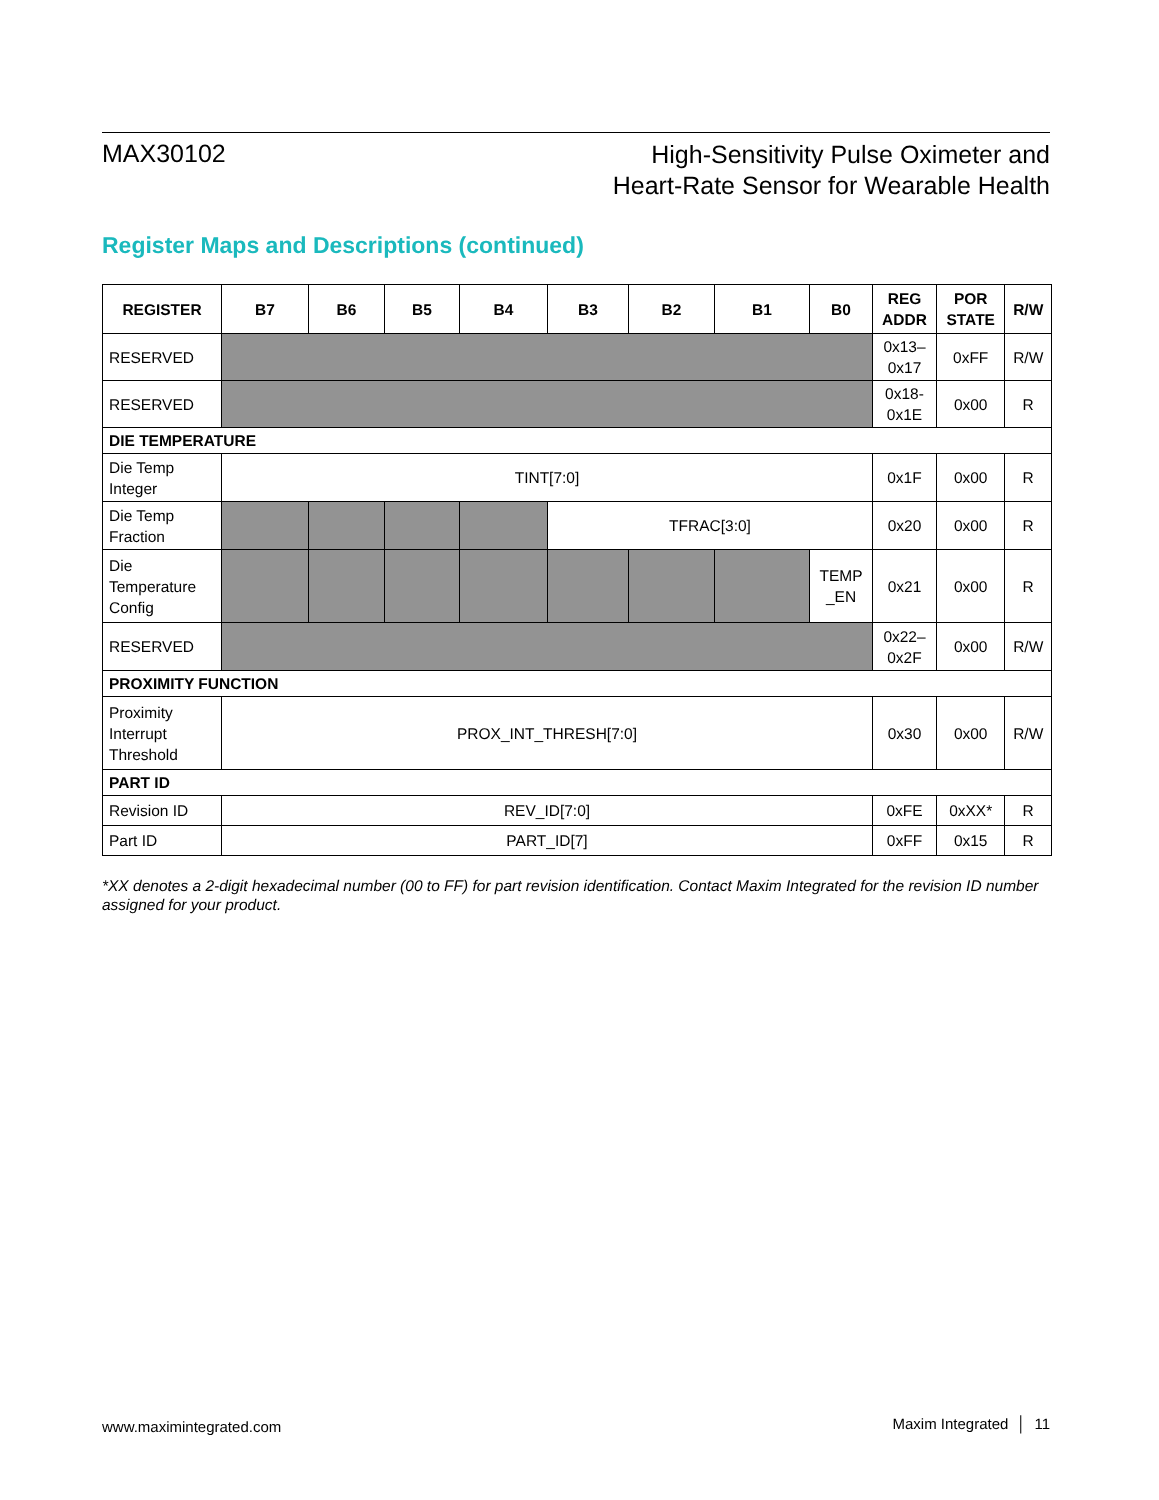MAX30102
High-Sensitivity Pulse Oximeter and
Heart-Rate Sensor for Wearable Health
Register Maps and Descriptions (continued)
| REGISTER | B7 | B6 | B5 | B4 | B3 | B2 | B1 | B0 | REG ADDR | POR STATE | R/W |
| --- | --- | --- | --- | --- | --- | --- | --- | --- | --- | --- | --- |
| RESERVED | | | | | | | | | 0x13– 0x17 | 0xFF | R/W |
| RESERVED | | | | | | | | | 0x18- 0x1E | 0x00 | R |
| DIE TEMPERATURE | | | | | | | | | | | |
| Die Temp Integer | TINT[7:0] | | | | | | | | 0x1F | 0x00 | R |
| Die Temp Fraction | | | | | TFRAC[3:0] | | | | 0x20 | 0x00 | R |
| Die Temperature Config | | | | | | | | TEMP _EN | 0x21 | 0x00 | R |
| RESERVED | | | | | | | | | 0x22– 0x2F | 0x00 | R/W |
| PROXIMITY FUNCTION | | | | | | | | | | | |
| Proximity Interrupt Threshold | PROX_INT_THRESH[7:0] | | | | | | | | 0x30 | 0x00 | R/W |
| PART ID | | | | | | | | | | | |
| Revision ID | REV_ID[7:0] | | | | | | | | 0xFE | 0xXX* | R |
| Part ID | PART_ID[7] | | | | | | | | 0xFF | 0x15 | R |
*XX denotes a 2-digit hexadecimal number (00 to FF) for part revision identification. Contact Maxim Integrated for the revision ID number assigned for your product.
www.maximintegrated.com Maxim Integrated │ 11